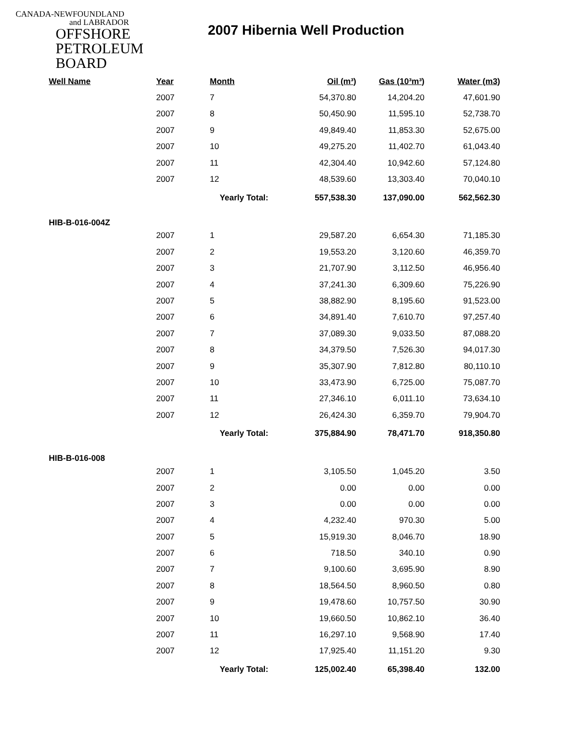CANADA-NEWFOUNDLAND
and LABRADOR
OFFSHORE
PETROLEUM
BOARD
2007 Hibernia Well Production
| Well Name | Year | Month | Oil (m³) | Gas (10³m³) | Water (m3) |
| --- | --- | --- | --- | --- | --- |
| | 2007 | 7 | 54,370.80 | 14,204.20 | 47,601.90 |
| | 2007 | 8 | 50,450.90 | 11,595.10 | 52,738.70 |
| | 2007 | 9 | 49,849.40 | 11,853.30 | 52,675.00 |
| | 2007 | 10 | 49,275.20 | 11,402.70 | 61,043.40 |
| | 2007 | 11 | 42,304.40 | 10,942.60 | 57,124.80 |
| | 2007 | 12 | 48,539.60 | 13,303.40 | 70,040.10 |
| | | Yearly Total: | 557,538.30 | 137,090.00 | 562,562.30 |
| HIB-B-016-004Z | | | | | |
| | 2007 | 1 | 29,587.20 | 6,654.30 | 71,185.30 |
| | 2007 | 2 | 19,553.20 | 3,120.60 | 46,359.70 |
| | 2007 | 3 | 21,707.90 | 3,112.50 | 46,956.40 |
| | 2007 | 4 | 37,241.30 | 6,309.60 | 75,226.90 |
| | 2007 | 5 | 38,882.90 | 8,195.60 | 91,523.00 |
| | 2007 | 6 | 34,891.40 | 7,610.70 | 97,257.40 |
| | 2007 | 7 | 37,089.30 | 9,033.50 | 87,088.20 |
| | 2007 | 8 | 34,379.50 | 7,526.30 | 94,017.30 |
| | 2007 | 9 | 35,307.90 | 7,812.80 | 80,110.10 |
| | 2007 | 10 | 33,473.90 | 6,725.00 | 75,087.70 |
| | 2007 | 11 | 27,346.10 | 6,011.10 | 73,634.10 |
| | 2007 | 12 | 26,424.30 | 6,359.70 | 79,904.70 |
| | | Yearly Total: | 375,884.90 | 78,471.70 | 918,350.80 |
| HIB-B-016-008 | | | | | |
| | 2007 | 1 | 3,105.50 | 1,045.20 | 3.50 |
| | 2007 | 2 | 0.00 | 0.00 | 0.00 |
| | 2007 | 3 | 0.00 | 0.00 | 0.00 |
| | 2007 | 4 | 4,232.40 | 970.30 | 5.00 |
| | 2007 | 5 | 15,919.30 | 8,046.70 | 18.90 |
| | 2007 | 6 | 718.50 | 340.10 | 0.90 |
| | 2007 | 7 | 9,100.60 | 3,695.90 | 8.90 |
| | 2007 | 8 | 18,564.50 | 8,960.50 | 0.80 |
| | 2007 | 9 | 19,478.60 | 10,757.50 | 30.90 |
| | 2007 | 10 | 19,660.50 | 10,862.10 | 36.40 |
| | 2007 | 11 | 16,297.10 | 9,568.90 | 17.40 |
| | 2007 | 12 | 17,925.40 | 11,151.20 | 9.30 |
| | | Yearly Total: | 125,002.40 | 65,398.40 | 132.00 |